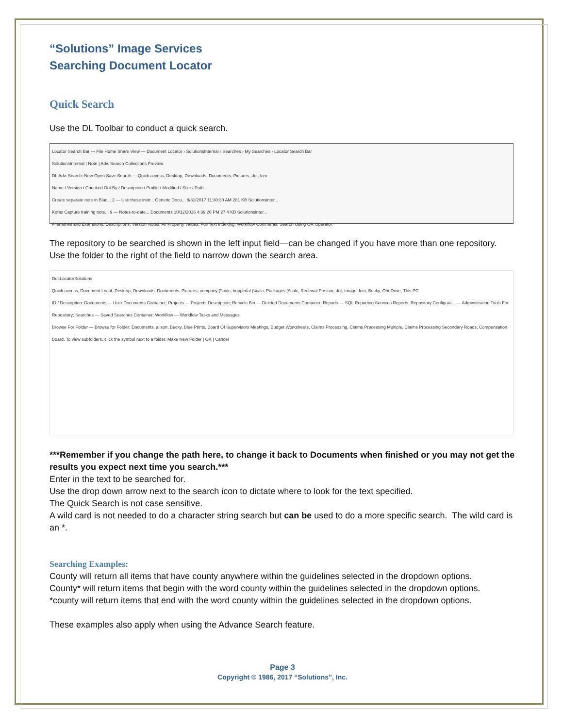“Solutions” Image Services
Searching Document Locator
Quick Search
Use the DL Toolbar to conduct a quick search.
Locator Search Bar — File Home Share View — Document Locator › SolutionsInternal › Searches › My Searches › Locator Search Bar
SolutionsInternal | Note | Adv. Search Collections Preview
DL Adv. Search: New Open Save Search — Quick access, Desktop, Downloads, Documents, Pictures, dot, Icm
Name / Version / Checked Out By / Description / Profile / Modified / Size / Path
Create separate note in Blac... 2 — Use these instr... Generic Docu... 8/31/2017 11:30:30 AM 281 KB Solutionsinter...
Kofax Capture training note... 9 — Notes-to-date... Documents 10/12/2016 4:39:26 PM 27.4 KB Solutionsinter...
Filenames and Extensions, Descriptions, Version Notes, All Property Values, Full Text Indexing, Workflow Comments, Search Using OR Operator
The repository to be searched is shown in the left input field—can be changed if you have more than one repository. Use the folder to the right of the field to narrow down the search area.
DocLocatorSolutions
Quick access, Document Locat, Desktop, Downloads, Documents, Pictures, company (\\calc, boppedal (\\calc, Packages (\\calc, Renewal Postcar, dot, Image, Icm, Becky, OneDrive, This PC
ID / Description: Documents — User Documents Container; Projects — Projects Description; Recycle Bin — Deleted Documents Container; Reports — SQL Reporting Services Reports; Repository Configura... — Administration Tools For Repository; Searches — Saved Searches Container; Workflow — Workflow Tasks and Messages
Browse For Folder — Browse for Folder: Documents, alison, Becky, Blue Prints, Board Of Supervisors Meetings, Budget Worksheets, Claims Processing, Claims Processing Multiple, Claims Processing Secondary Roads, Compensation Board. To view subfolders, click the symbol next to a folder. Make New Folder | OK | Cancel
***Remember if you change the path here, to change it back to Documents when finished or you may not get the results you expect next time you search.***
Enter in the text to be searched for.
Use the drop down arrow next to the search icon to dictate where to look for the text specified.
The Quick Search is not case sensitive.
A wild card is not needed to do a character string search but can be used to do a more specific search. The wild card is an *.
Searching Examples:
County will return all items that have county anywhere within the guidelines selected in the dropdown options.
County* will return items that begin with the word county within the guidelines selected in the dropdown options.
*county will return items that end with the word county within the guidelines selected in the dropdown options.
These examples also apply when using the Advance Search feature.
Page 3
Copyright © 1986, 2017 “Solutions”, Inc.